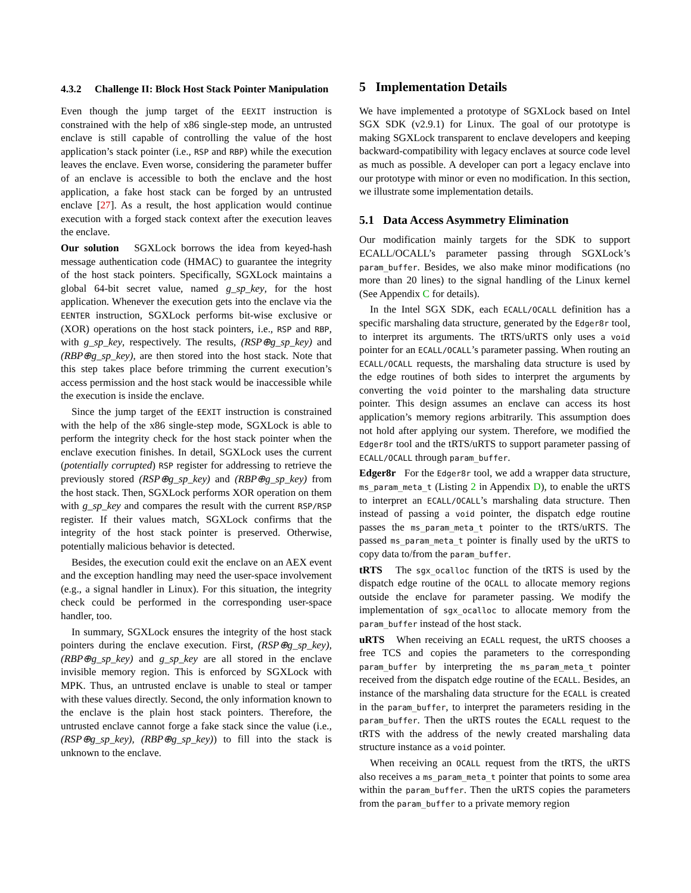4.3.2 Challenge II: Block Host Stack Pointer Manipulation
Even though the jump target of the EEXIT instruction is constrained with the help of x86 single-step mode, an untrusted enclave is still capable of controlling the value of the host application’s stack pointer (i.e., RSP and RBP) while the execution leaves the enclave. Even worse, considering the parameter buffer of an enclave is accessible to both the enclave and the host application, a fake host stack can be forged by an untrusted enclave [27]. As a result, the host application would continue execution with a forged stack context after the execution leaves the enclave.
Our solution SGXLock borrows the idea from keyed-hash message authentication code (HMAC) to guarantee the integrity of the host stack pointers. Specifically, SGXLock maintains a global 64-bit secret value, named g_sp_key, for the host application. Whenever the execution gets into the enclave via the EENTER instruction, SGXLock performs bit-wise exclusive or (XOR) operations on the host stack pointers, i.e., RSP and RBP, with g_sp_key, respectively. The results, (RSP⊕g_sp_key) and (RBP⊕g_sp_key), are then stored into the host stack. Note that this step takes place before trimming the current execution’s access permission and the host stack would be inaccessible while the execution is inside the enclave.
Since the jump target of the EEXIT instruction is constrained with the help of the x86 single-step mode, SGXLock is able to perform the integrity check for the host stack pointer when the enclave execution finishes. In detail, SGXLock uses the current (potentially corrupted) RSP register for addressing to retrieve the previously stored (RSP⊕g_sp_key) and (RBP⊕g_sp_key) from the host stack. Then, SGXLock performs XOR operation on them with g_sp_key and compares the result with the current RSP/RSP register. If their values match, SGXLock confirms that the integrity of the host stack pointer is preserved. Otherwise, potentially malicious behavior is detected.
Besides, the execution could exit the enclave on an AEX event and the exception handling may need the user-space involvement (e.g., a signal handler in Linux). For this situation, the integrity check could be performed in the corresponding user-space handler, too.
In summary, SGXLock ensures the integrity of the host stack pointers during the enclave execution. First, (RSP⊕g_sp_key), (RBP⊕g_sp_key) and g_sp_key are all stored in the enclave invisible memory region. This is enforced by SGXLock with MPK. Thus, an untrusted enclave is unable to steal or tamper with these values directly. Second, the only information known to the enclave is the plain host stack pointers. Therefore, the untrusted enclave cannot forge a fake stack since the value (i.e., (RSP⊕g_sp_key), (RBP⊕g_sp_key)) to fill into the stack is unknown to the enclave.
5 Implementation Details
We have implemented a prototype of SGXLock based on Intel SGX SDK (v2.9.1) for Linux. The goal of our prototype is making SGXLock transparent to enclave developers and keeping backward-compatibility with legacy enclaves at source code level as much as possible. A developer can port a legacy enclave into our prototype with minor or even no modification. In this section, we illustrate some implementation details.
5.1 Data Access Asymmetry Elimination
Our modification mainly targets for the SDK to support ECALL/OCALL’s parameter passing through SGXLock’s param_buffer. Besides, we also make minor modifications (no more than 20 lines) to the signal handling of the Linux kernel (See Appendix C for details).
In the Intel SGX SDK, each ECALL/OCALL definition has a specific marshaling data structure, generated by the Edger8r tool, to interpret its arguments. The tRTS/uRTS only uses a void pointer for an ECALL/OCALL’s parameter passing. When routing an ECALL/OCALL requests, the marshaling data structure is used by the edge routines of both sides to interpret the arguments by converting the void pointer to the marshaling data structure pointer. This design assumes an enclave can access its host application’s memory regions arbitrarily. This assumption does not hold after applying our system. Therefore, we modified the Edger8r tool and the tRTS/uRTS to support parameter passing of ECALL/OCALL through param_buffer.
Edger8r For the Edger8r tool, we add a wrapper data structure, ms_param_meta_t (Listing 2 in Appendix D), to enable the uRTS to interpret an ECALL/OCALL’s marshaling data structure. Then instead of passing a void pointer, the dispatch edge routine passes the ms_param_meta_t pointer to the tRTS/uRTS. The passed ms_param_meta_t pointer is finally used by the uRTS to copy data to/from the param_buffer.
tRTS The sgx_ocalloc function of the tRTS is used by the dispatch edge routine of the OCALL to allocate memory regions outside the enclave for parameter passing. We modify the implementation of sgx_ocalloc to allocate memory from the param_buffer instead of the host stack.
uRTS When receiving an ECALL request, the uRTS chooses a free TCS and copies the parameters to the corresponding param_buffer by interpreting the ms_param_meta_t pointer received from the dispatch edge routine of the ECALL. Besides, an instance of the marshaling data structure for the ECALL is created in the param_buffer, to interpret the parameters residing in the param_buffer. Then the uRTS routes the ECALL request to the tRTS with the address of the newly created marshaling data structure instance as a void pointer.
When receiving an OCALL request from the tRTS, the uRTS also receives a ms_param_meta_t pointer that points to some area within the param_buffer. Then the uRTS copies the parameters from the param_buffer to a private memory region